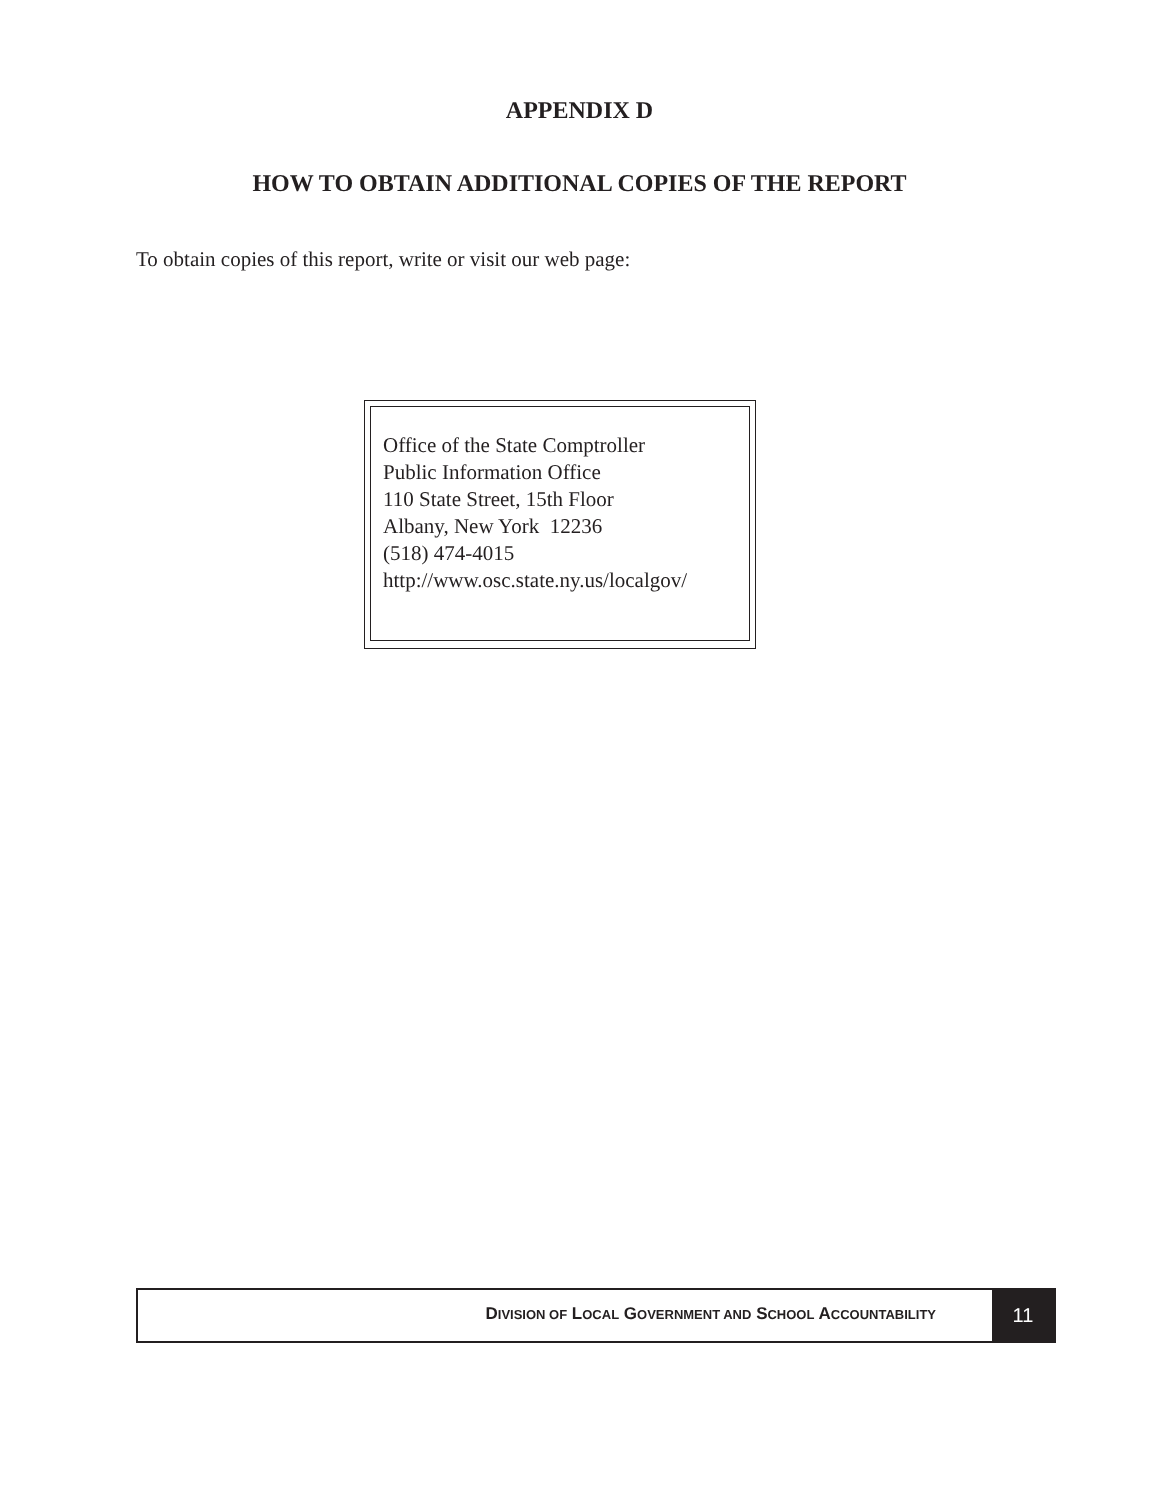APPENDIX D
HOW TO OBTAIN ADDITIONAL COPIES OF THE REPORT
To obtain copies of this report, write or visit our web page:
Office of the State Comptroller
Public Information Office
110 State Street, 15th Floor
Albany, New York 12236
(518) 474-4015
http://www.osc.state.ny.us/localgov/
DIVISION OF LOCAL GOVERNMENT AND SCHOOL ACCOUNTABILITY
11